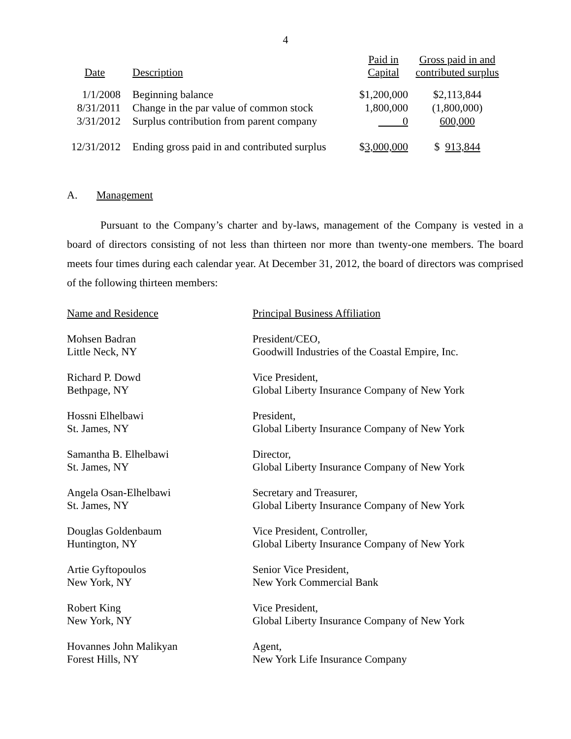4
| Date | Description | Paid in Capital | Gross paid in and contributed surplus |
| --- | --- | --- | --- |
| 1/1/2008 | Beginning balance | $1,200,000 | $2,113,844 |
| 8/31/2011 | Change in the par value of common stock | 1,800,000 | (1,800,000) |
| 3/31/2012 | Surplus contribution from parent company | 0 | 600,000 |
| 12/31/2012 | Ending gross paid in and contributed surplus | $ 3,000,000 | $ 913,844 |
A. Management
Pursuant to the Company’s charter and by-laws, management of the Company is vested in a board of directors consisting of not less than thirteen nor more than twenty-one members. The board meets four times during each calendar year. At December 31, 2012, the board of directors was comprised of the following thirteen members:
| Name and Residence | Principal Business Affiliation |
| Mohsen Badran Little Neck, NY | President/CEO, Goodwill Industries of the Coastal Empire, Inc. |
| Richard P. Dowd Bethpage, NY | Vice President, Global Liberty Insurance Company of New York |
| Hossni Elhelbawi St. James, NY | President, Global Liberty Insurance Company of New York |
| Samantha B. Elhelbawi St. James, NY | Director, Global Liberty Insurance Company of New York |
| Angela Osan-Elhelbawi St. James, NY | Secretary and Treasurer, Global Liberty Insurance Company of New York |
| Douglas Goldenbaum Huntington, NY | Vice President, Controller, Global Liberty Insurance Company of New York |
| Artie Gyftopoulos New York, NY | Senior Vice President, New York Commercial Bank |
| Robert King New York, NY | Vice President, Global Liberty Insurance Company of New York |
| Hovannes John Malikyan Forest Hills, NY | Agent, New York Life Insurance Company |